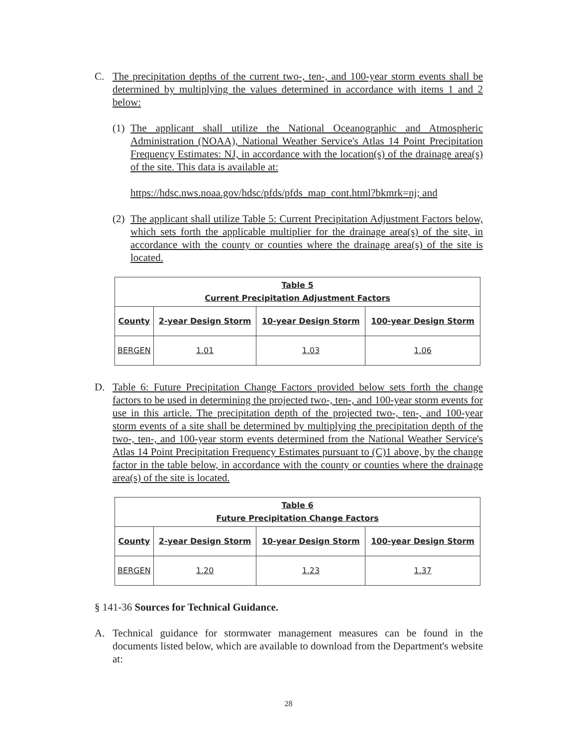C. The precipitation depths of the current two-, ten-, and 100-year storm events shall be determined by multiplying the values determined in accordance with items 1 and 2 below:
(1)
The applicant shall utilize the National Oceanographic and Atmospheric Administration (NOAA), National Weather Service's Atlas 14 Point Precipitation Frequency Estimates: NJ, in accordance with the location(s) of the drainage area(s) of the site. This data is available at:
https://hdsc.nws.noaa.gov/hdsc/pfds/pfds_map_cont.html?bkmrk=nj; and
(2)
The applicant shall utilize Table 5: Current Precipitation Adjustment Factors below, which sets forth the applicable multiplier for the drainage area(s) of the site, in accordance with the county or counties where the drainage area(s) of the site is located.
| Table 5 Current Precipitation Adjustment Factors | | | |
| --- | --- | --- | --- |
| County | 2-year Design Storm | 10-year Design Storm | 100-year Design Storm |
| BERGEN | 1.01 | 1.03 | 1.06 |
D. Table 6: Future Precipitation Change Factors provided below sets forth the change factors to be used in determining the projected two-, ten-, and 100-year storm events for use in this article. The precipitation depth of the projected two-, ten-, and 100-year storm events of a site shall be determined by multiplying the precipitation depth of the two-, ten-, and 100-year storm events determined from the National Weather Service's Atlas 14 Point Precipitation Frequency Estimates pursuant to (C)1 above, by the change factor in the table below, in accordance with the county or counties where the drainage area(s) of the site is located.
| Table 6 Future Precipitation Change Factors | | | |
| --- | --- | --- | --- |
| County | 2-year Design Storm | 10-year Design Storm | 100-year Design Storm |
| BERGEN | 1.20 | 1.23 | 1.37 |
§ 141-36 Sources for Technical Guidance.
A. Technical guidance for stormwater management measures can be found in the documents listed below, which are available to download from the Department's website at:
28